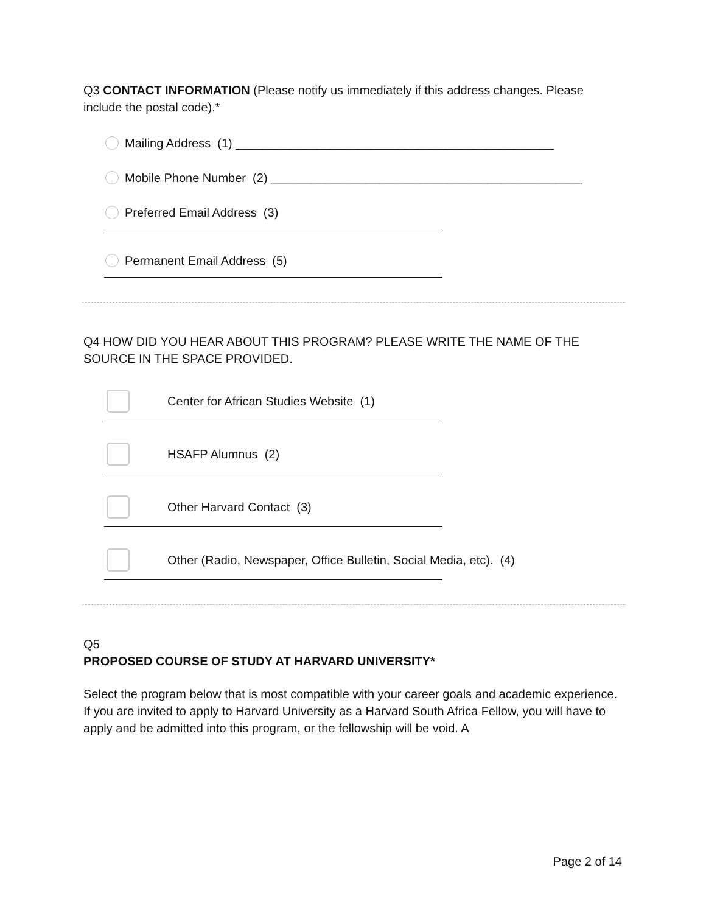Q3 CONTACT INFORMATION (Please notify us immediately if this address changes. Please include the postal code).*
Mailing Address (1) _______________________________________________
Mobile Phone Number (2) ______________________________________________
Preferred Email Address (3)
Permanent Email Address (5)
Q4 HOW DID YOU HEAR ABOUT THIS PROGRAM? PLEASE WRITE THE NAME OF THE SOURCE IN THE SPACE PROVIDED.
Center for African Studies Website (1)
HSAFP Alumnus (2)
Other Harvard Contact (3)
Other (Radio, Newspaper, Office Bulletin, Social Media, etc). (4)
Q5
PROPOSED COURSE OF STUDY AT HARVARD UNIVERSITY*
Select the program below that is most compatible with your career goals and academic experience. If you are invited to apply to Harvard University as a Harvard South Africa Fellow, you will have to apply and be admitted into this program, or the fellowship will be void. A
Page 2 of 14